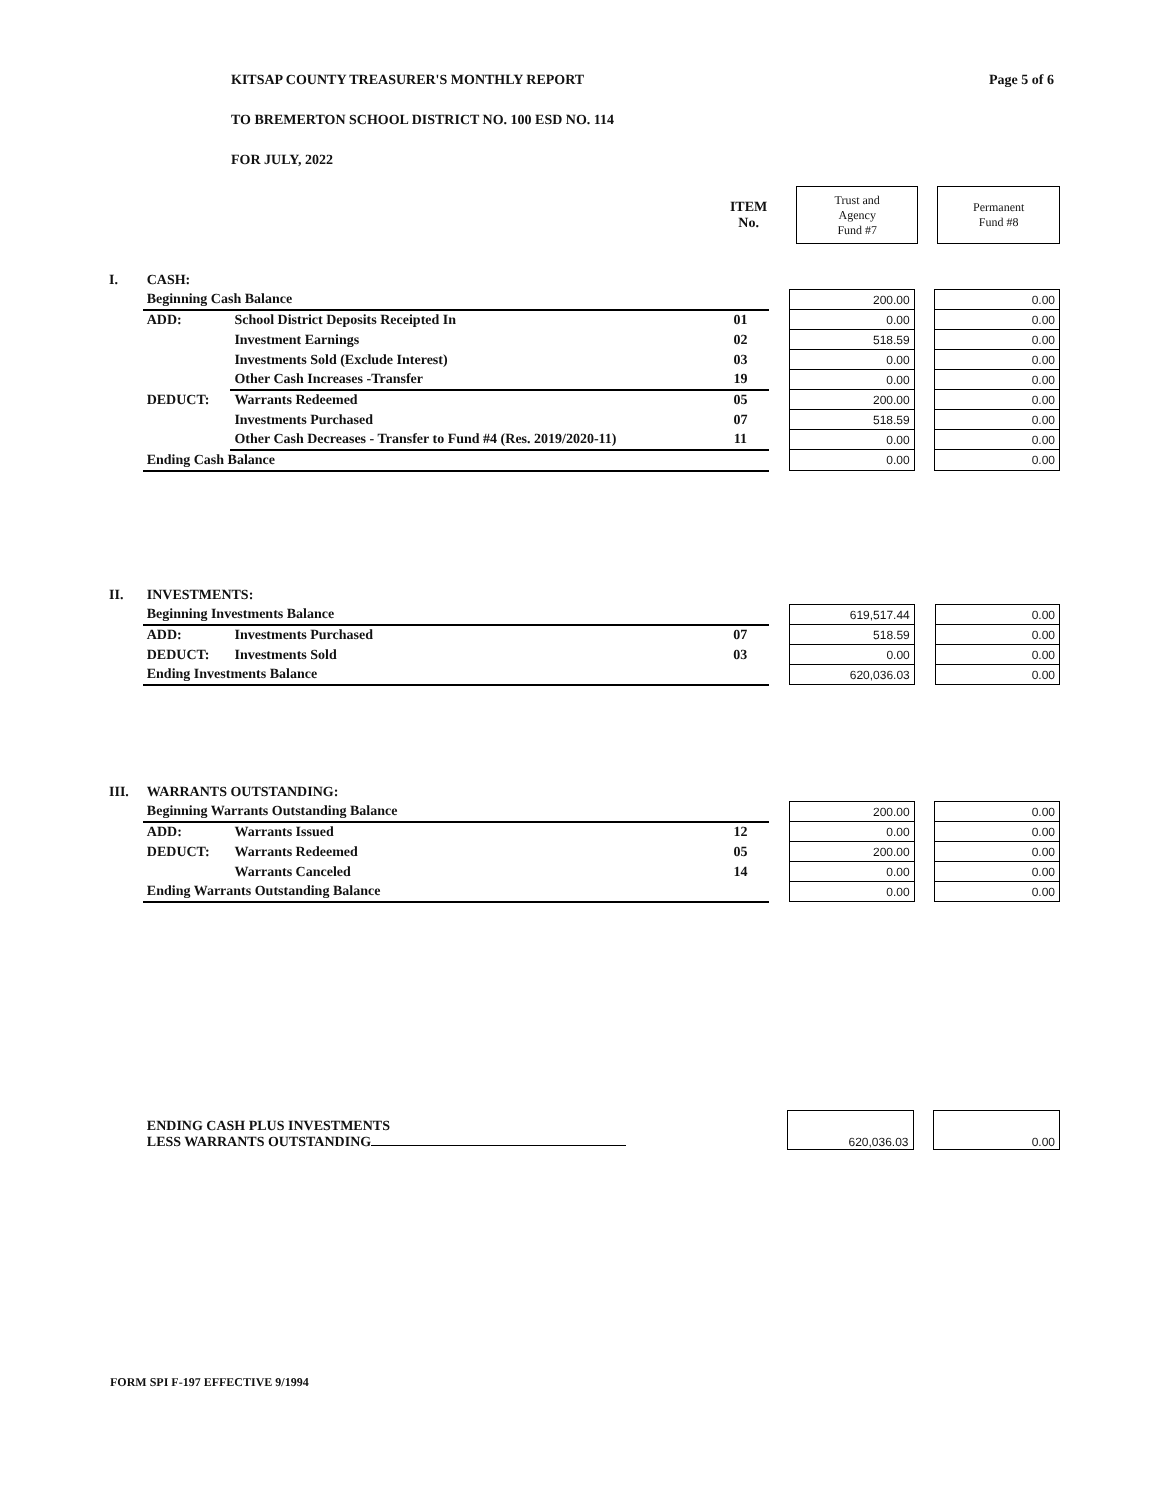Page 5 of 6
KITSAP COUNTY TREASURER'S MONTHLY REPORT
TO BREMERTON SCHOOL DISTRICT NO. 100 ESD NO. 114
FOR JULY, 2022
| ITEM No. | | Trust and Agency Fund #7 | | Permanent Fund #8 |
| I. | CASH: | | | | | | |
| | Beginning Cash Balance | | | | 200.00 | | 0.00 |
| | ADD: | School District Deposits Receipted In | 01 | | 0.00 | | 0.00 |
| | | Investment Earnings | 02 | | 518.59 | | 0.00 |
| | | Investments Sold (Exclude Interest) | 03 | | 0.00 | | 0.00 |
| | | Other Cash Increases -Transfer | 19 | | 0.00 | | 0.00 |
| | DEDUCT: | Warrants Redeemed | 05 | | 200.00 | | 0.00 |
| | | Investments Purchased | 07 | | 518.59 | | 0.00 |
| | | Other Cash Decreases - Transfer to Fund #4 (Res. 2019/2020-11) | 11 | | 0.00 | | 0.00 |
| | Ending Cash Balance | | | | 0.00 | | 0.00 |
| II. | INVESTMENTS: | | | | | | |
| | Beginning Investments Balance | | | | 619,517.44 | | 0.00 |
| | ADD: | Investments Purchased | 07 | | 518.59 | | 0.00 |
| | DEDUCT: | Investments Sold | 03 | | 0.00 | | 0.00 |
| | Ending Investments Balance | | | | 620,036.03 | | 0.00 |
| III. | WARRANTS OUTSTANDING: | | | | | | |
| | Beginning Warrants Outstanding Balance | | | | 200.00 | | 0.00 |
| | ADD: | Warrants Issued | 12 | | 0.00 | | 0.00 |
| | DEDUCT: | Warrants Redeemed | 05 | | 200.00 | | 0.00 |
| | | Warrants Canceled | 14 | | 0.00 | | 0.00 |
| | Ending Warrants Outstanding Balance | | | | 0.00 | | 0.00 |
| | ENDING CASH PLUS INVESTMENTS LESS WARRANTS OUTSTANDING | | | 620,036.03 | | 0.00 |
FORM SPI F-197 EFFECTIVE 9/1994